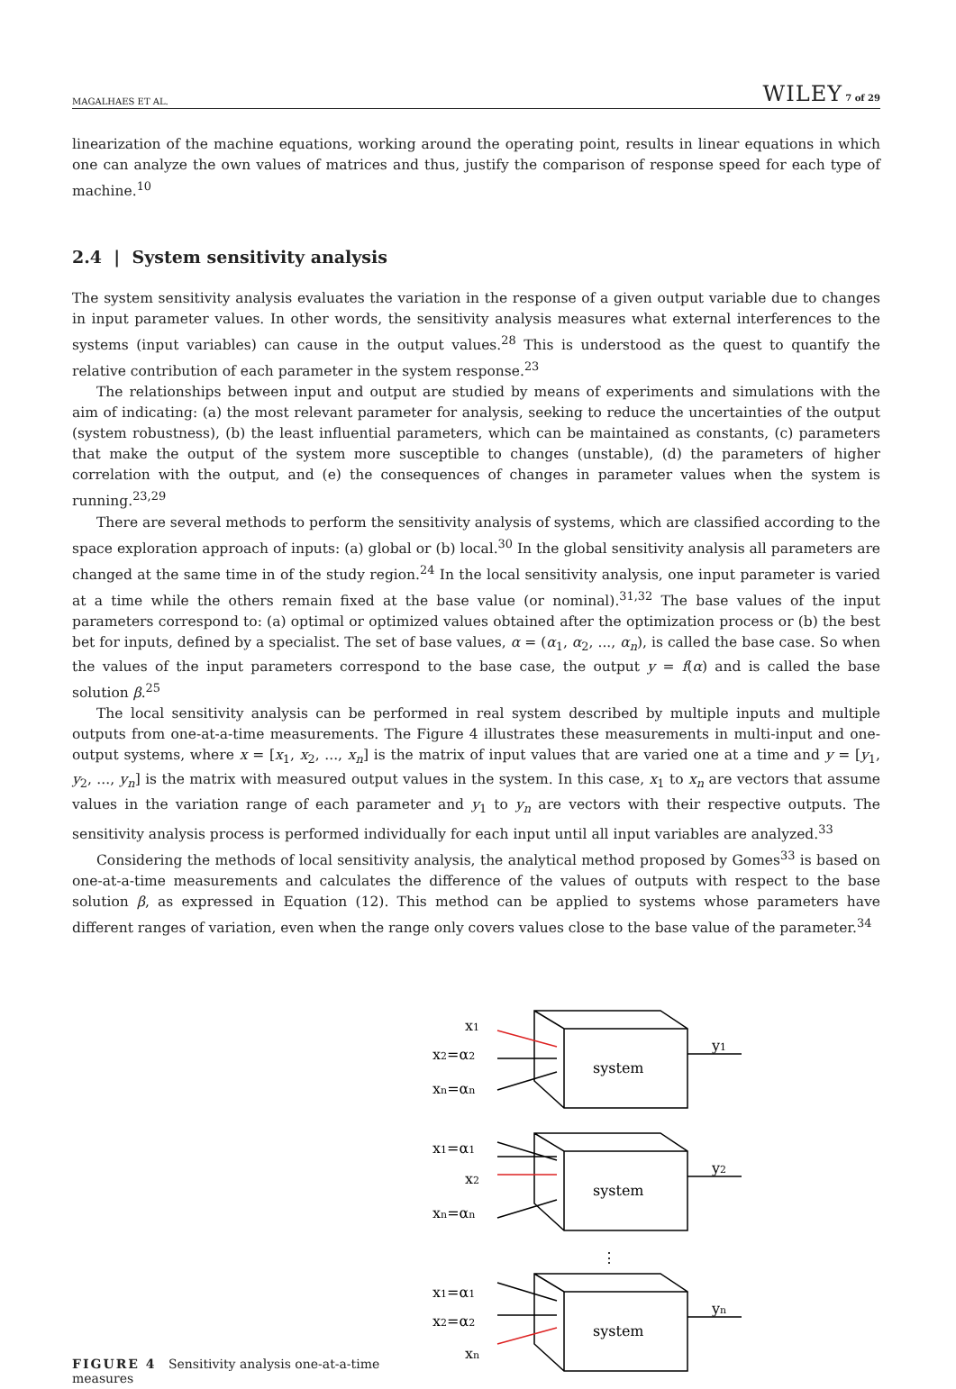MAGALHAES ET AL. WILEY 7 of 29
linearization of the machine equations, working around the operating point, results in linear equations in which one can analyze the own values of matrices and thus, justify the comparison of response speed for each type of machine.<sup>10</sup>
2.4 | System sensitivity analysis
The system sensitivity analysis evaluates the variation in the response of a given output variable due to changes in input parameter values. In other words, the sensitivity analysis measures what external interferences to the systems (input variables) can cause in the output values.<sup>28</sup> This is understood as the quest to quantify the relative contribution of each parameter in the system response.<sup>23</sup>
The relationships between input and output are studied by means of experiments and simulations with the aim of indicating: (a) the most relevant parameter for analysis, seeking to reduce the uncertainties of the output (system robustness), (b) the least influential parameters, which can be maintained as constants, (c) parameters that make the output of the system more susceptible to changes (unstable), (d) the parameters of higher correlation with the output, and (e) the consequences of changes in parameter values when the system is running.<sup>23,29</sup>
There are several methods to perform the sensitivity analysis of systems, which are classified according to the space exploration approach of inputs: (a) global or (b) local.<sup>30</sup> In the global sensitivity analysis all parameters are changed at the same time in of the study region.<sup>24</sup> In the local sensitivity analysis, one input parameter is varied at a time while the others remain fixed at the base value (or nominal).<sup>31,32</sup> The base values of the input parameters correspond to: (a) optimal or optimized values obtained after the optimization process or (b) the best bet for inputs, defined by a specialist. The set of base values, α = (α<sub>1</sub>, α<sub>2</sub>, ..., α<sub>n</sub>), is called the base case. So when the values of the input parameters correspond to the base case, the output y = f(α) and is called the base solution β.<sup>25</sup>
The local sensitivity analysis can be performed in real system described by multiple inputs and multiple outputs from one-at-a-time measurements. The Figure 4 illustrates these measurements in multi-input and one-output systems, where x = [x<sub>1</sub>, x<sub>2</sub>, ..., x<sub>n</sub>] is the matrix of input values that are varied one at a time and y = [y<sub>1</sub>, y<sub>2</sub>, ..., y<sub>n</sub>] is the matrix with measured output values in the system. In this case, x<sub>1</sub> to x<sub>n</sub> are vectors that assume values in the variation range of each parameter and y<sub>1</sub> to y<sub>n</sub> are vectors with their respective outputs. The sensitivity analysis process is performed individually for each input until all input variables are analyzed.<sup>33</sup>
Considering the methods of local sensitivity analysis, the analytical method proposed by Gomes<sup>33</sup> is based on one-at-a-time measurements and calculates the difference of the values of outputs with respect to the base solution β, as expressed in Equation (12). This method can be applied to systems whose parameters have different ranges of variation, even when the range only covers values close to the base value of the parameter.<sup>34</sup>
FIGURE 4 Sensitivity analysis one-at-a-time measures
system
system
system
x1
x2=α2
xn=αn
x1=α1
x2
xn=αn
x1=α1
x2=α2
xn
y1
y2
yn
⋮